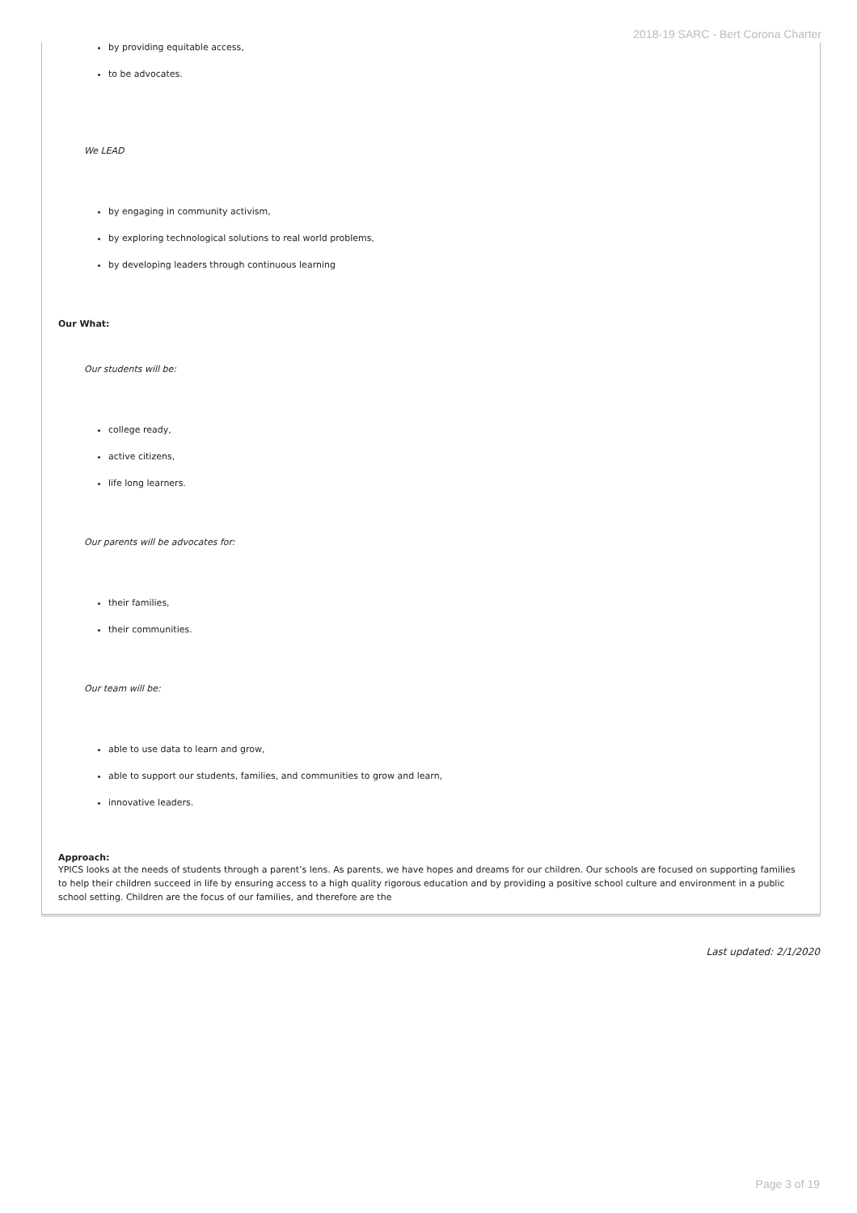2018-19 SARC - Bert Corona Charter
by providing equitable access,
to be advocates.
We LEAD
by engaging in community activism,
by exploring technological solutions to real world problems,
by developing leaders through continuous learning
Our What:
Our students will be:
college ready,
active citizens,
life long learners.
Our parents will be advocates for:
their families,
their communities.
Our team will be:
able to use data to learn and grow,
able to support our students, families, and communities to grow and learn,
innovative leaders.
Approach:
YPICS looks at the needs of students through a parent’s lens. As parents, we have hopes and dreams for our children. Our schools are focused on supporting families to help their children succeed in life by ensuring access to a high quality rigorous education and by providing a positive school culture and environment in a public school setting. Children are the focus of our families, and therefore are the
Last updated: 2/1/2020
Page 3 of 19